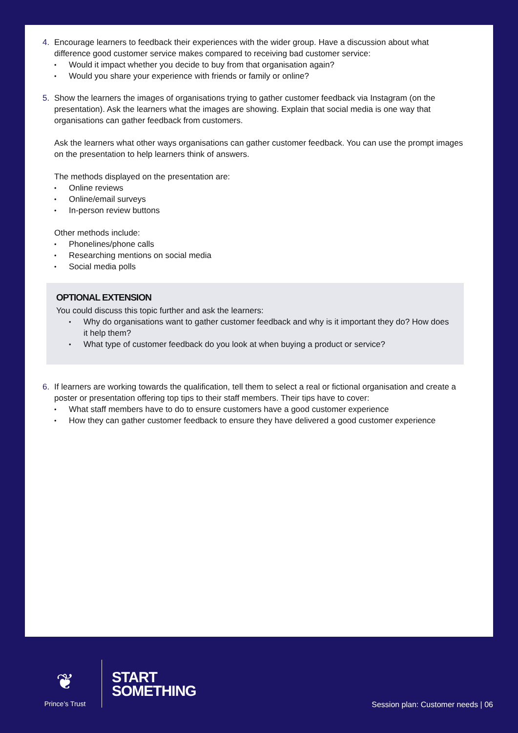4. Encourage learners to feedback their experiences with the wider group. Have a discussion about what difference good customer service makes compared to receiving bad customer service:
Would it impact whether you decide to buy from that organisation again?
Would you share your experience with friends or family or online?
5. Show the learners the images of organisations trying to gather customer feedback via Instagram (on the presentation). Ask the learners what the images are showing. Explain that social media is one way that organisations can gather feedback from customers.
Ask the learners what other ways organisations can gather customer feedback. You can use the prompt images on the presentation to help learners think of answers.
The methods displayed on the presentation are:
Online reviews
Online/email surveys
In-person review buttons
Other methods include:
Phonelines/phone calls
Researching mentions on social media
Social media polls
OPTIONAL EXTENSION
You could discuss this topic further and ask the learners:
Why do organisations want to gather customer feedback and why is it important they do? How does it help them?
What type of customer feedback do you look at when buying a product or service?
6. If learners are working towards the qualification, tell them to select a real or fictional organisation and create a poster or presentation offering top tips to their staff members. Their tips have to cover:
What staff members have to do to ensure customers have a good customer experience
How they can gather customer feedback to ensure they have delivered a good customer experience
❦
Prince’s Trust
START
SOMETHING
Session plan: Customer needs | 06